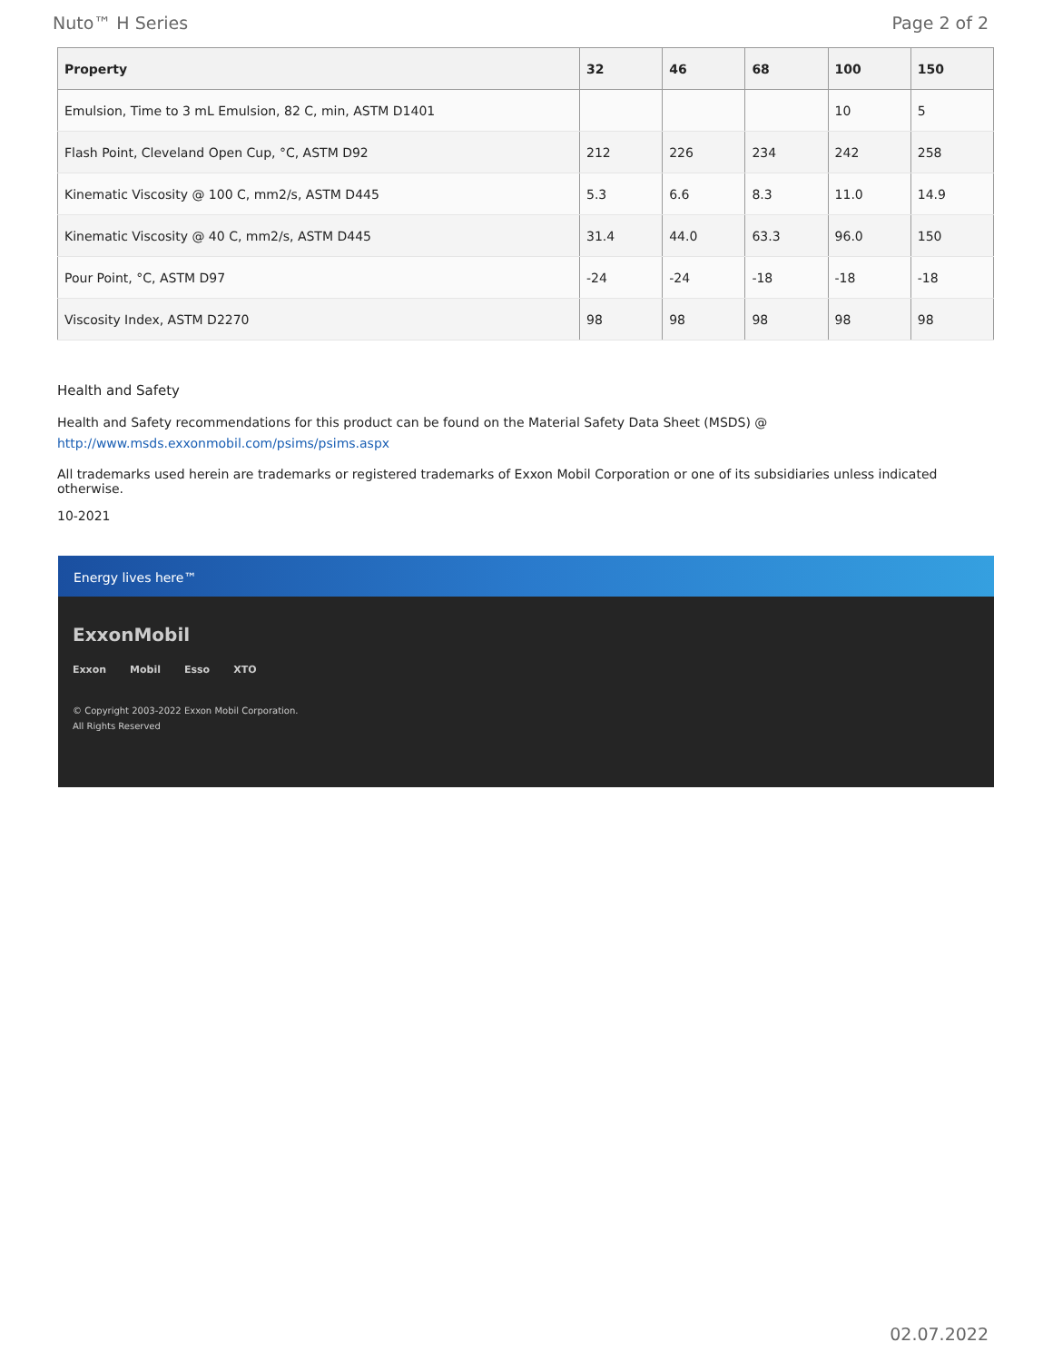Nuto™ H Series Page 2 of 2
| Property | 32 | 46 | 68 | 100 | 150 |
| --- | --- | --- | --- | --- | --- |
| Emulsion, Time to 3 mL Emulsion, 82 C, min, ASTM D1401 | | | | 10 | 5 |
| Flash Point, Cleveland Open Cup, °C, ASTM D92 | 212 | 226 | 234 | 242 | 258 |
| Kinematic Viscosity @ 100 C, mm2/s, ASTM D445 | 5.3 | 6.6 | 8.3 | 11.0 | 14.9 |
| Kinematic Viscosity @ 40 C, mm2/s, ASTM D445 | 31.4 | 44.0 | 63.3 | 96.0 | 150 |
| Pour Point, °C, ASTM D97 | -24 | -24 | -18 | -18 | -18 |
| Viscosity Index, ASTM D2270 | 98 | 98 | 98 | 98 | 98 |
Health and Safety
Health and Safety recommendations for this product can be found on the Material Safety Data Sheet (MSDS) @ http://www.msds.exxonmobil.com/psims/psims.aspx
All trademarks used herein are trademarks or registered trademarks of Exxon Mobil Corporation or one of its subsidiaries unless indicated otherwise.
10-2021
Energy lives here™
ExxonMobil
Exxon Mobil Esso XTO
© Copyright 2003-2022 Exxon Mobil Corporation. All Rights Reserved
02.07.2022